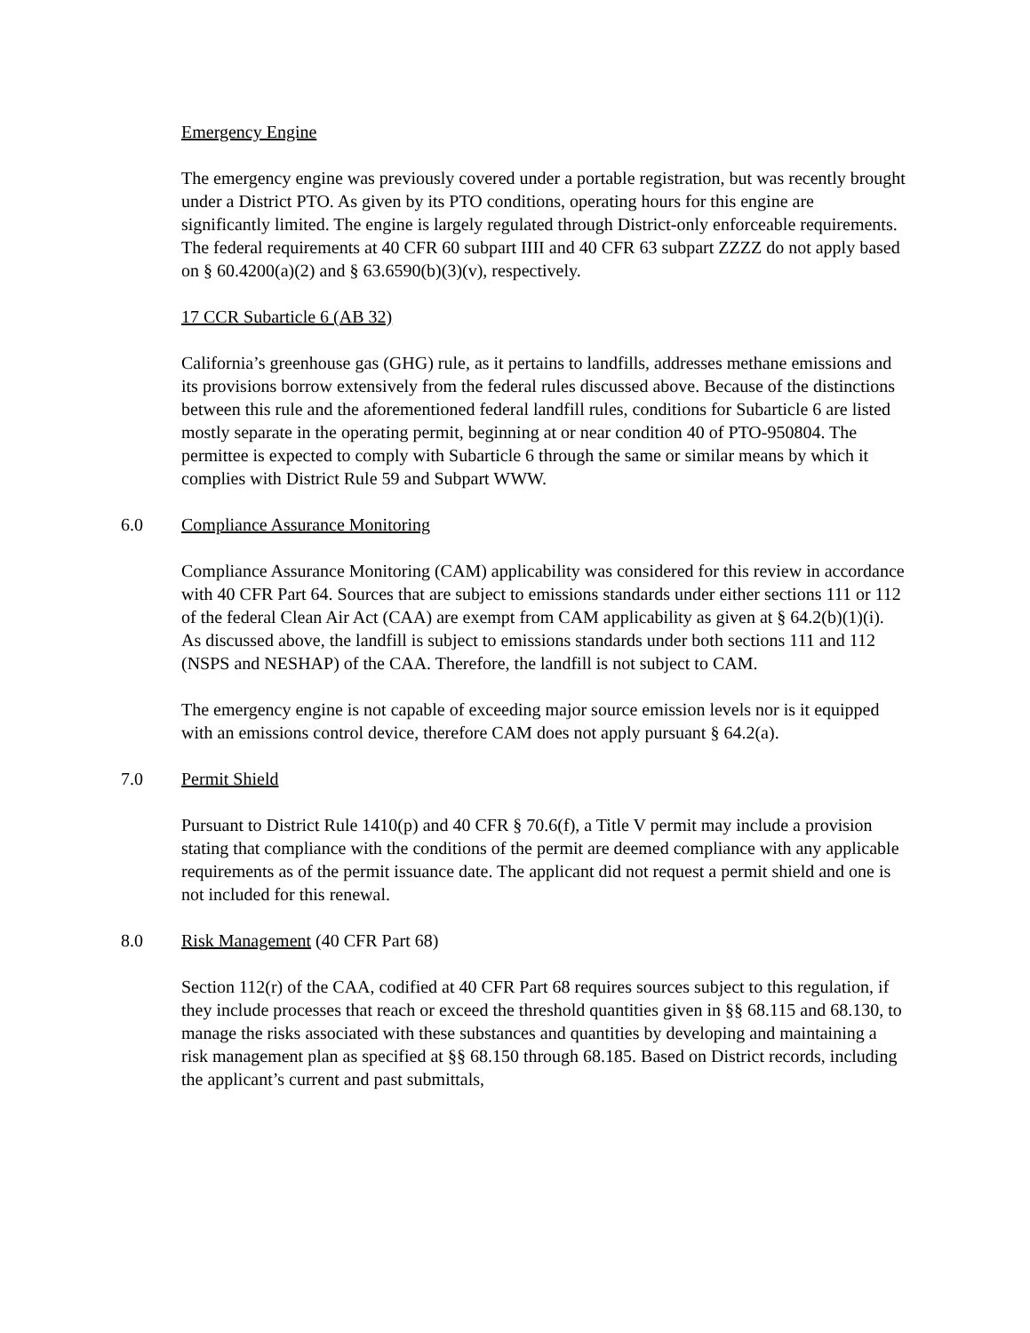Emergency Engine
The emergency engine was previously covered under a portable registration, but was recently brought under a District PTO. As given by its PTO conditions, operating hours for this engine are significantly limited. The engine is largely regulated through District-only enforceable requirements. The federal requirements at 40 CFR 60 subpart IIII and 40 CFR 63 subpart ZZZZ do not apply based on § 60.4200(a)(2) and § 63.6590(b)(3)(v), respectively.
17 CCR Subarticle 6 (AB 32)
California’s greenhouse gas (GHG) rule, as it pertains to landfills, addresses methane emissions and its provisions borrow extensively from the federal rules discussed above. Because of the distinctions between this rule and the aforementioned federal landfill rules, conditions for Subarticle 6 are listed mostly separate in the operating permit, beginning at or near condition 40 of PTO-950804. The permittee is expected to comply with Subarticle 6 through the same or similar means by which it complies with District Rule 59 and Subpart WWW.
6.0 Compliance Assurance Monitoring
Compliance Assurance Monitoring (CAM) applicability was considered for this review in accordance with 40 CFR Part 64. Sources that are subject to emissions standards under either sections 111 or 112 of the federal Clean Air Act (CAA) are exempt from CAM applicability as given at § 64.2(b)(1)(i). As discussed above, the landfill is subject to emissions standards under both sections 111 and 112 (NSPS and NESHAP) of the CAA. Therefore, the landfill is not subject to CAM.
The emergency engine is not capable of exceeding major source emission levels nor is it equipped with an emissions control device, therefore CAM does not apply pursuant § 64.2(a).
7.0 Permit Shield
Pursuant to District Rule 1410(p) and 40 CFR § 70.6(f), a Title V permit may include a provision stating that compliance with the conditions of the permit are deemed compliance with any applicable requirements as of the permit issuance date. The applicant did not request a permit shield and one is not included for this renewal.
8.0 Risk Management (40 CFR Part 68)
Section 112(r) of the CAA, codified at 40 CFR Part 68 requires sources subject to this regulation, if they include processes that reach or exceed the threshold quantities given in §§ 68.115 and 68.130, to manage the risks associated with these substances and quantities by developing and maintaining a risk management plan as specified at §§ 68.150 through 68.185. Based on District records, including the applicant’s current and past submittals,